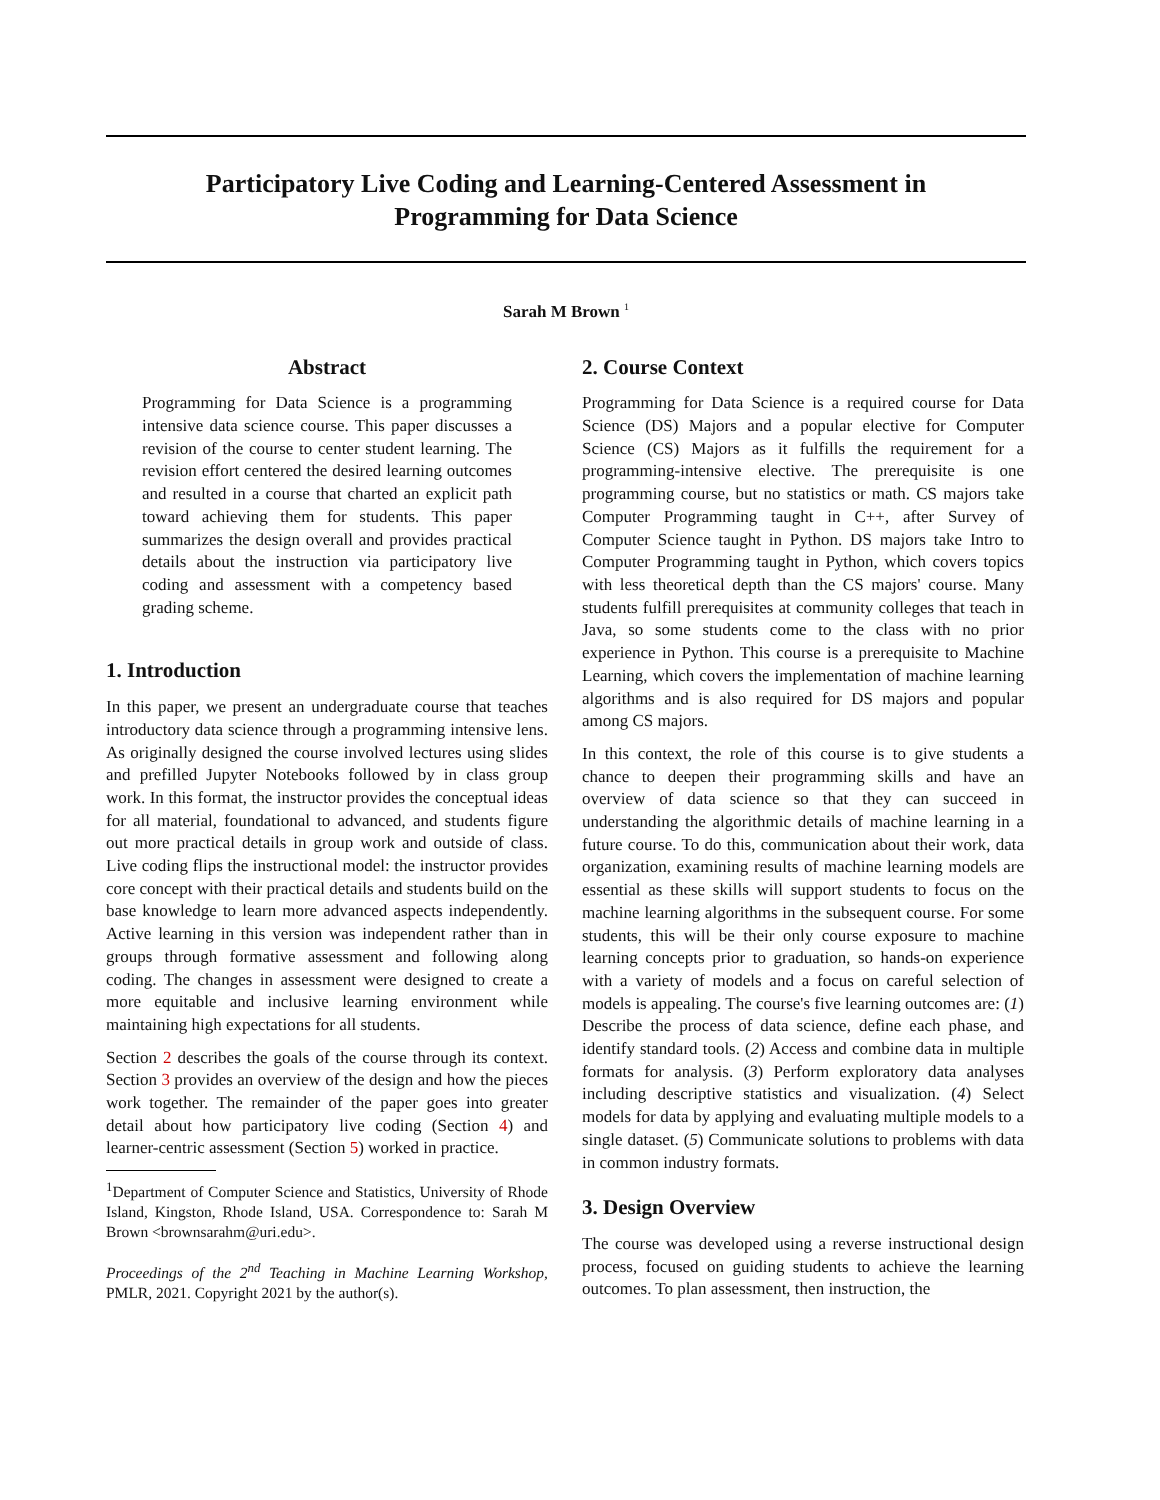Participatory Live Coding and Learning-Centered Assessment in
Programming for Data Science
Sarah M Brown <sup>1</sup>
Abstract
Programming for Data Science is a programming intensive data science course. This paper discusses a revision of the course to center student learning. The revision effort centered the desired learning outcomes and resulted in a course that charted an explicit path toward achieving them for students. This paper summarizes the design overall and provides practical details about the instruction via participatory live coding and assessment with a competency based grading scheme.
1. Introduction
In this paper, we present an undergraduate course that teaches introductory data science through a programming intensive lens. As originally designed the course involved lectures using slides and prefilled Jupyter Notebooks followed by in class group work. In this format, the instructor provides the conceptual ideas for all material, foundational to advanced, and students figure out more practical details in group work and outside of class. Live coding flips the instructional model: the instructor provides core concept with their practical details and students build on the base knowledge to learn more advanced aspects independently. Active learning in this version was independent rather than in groups through formative assessment and following along coding. The changes in assessment were designed to create a more equitable and inclusive learning environment while maintaining high expectations for all students.
Section 2 describes the goals of the course through its context. Section 3 provides an overview of the design and how the pieces work together. The remainder of the paper goes into greater detail about how participatory live coding (Section 4) and learner-centric assessment (Section 5) worked in practice.
<sup>1</sup> Department of Computer Science and Statistics, University of Rhode Island, Kingston, Rhode Island, USA. Correspondence to: Sarah M Brown <brownsarahm@uri.edu>.
Proceedings of the 2<sup>nd</sup> Teaching in Machine Learning Workshop, PMLR, 2021. Copyright 2021 by the author(s).
2. Course Context
Programming for Data Science is a required course for Data Science (DS) Majors and a popular elective for Computer Science (CS) Majors as it fulfills the requirement for a programming-intensive elective. The prerequisite is one programming course, but no statistics or math. CS majors take Computer Programming taught in C++, after Survey of Computer Science taught in Python. DS majors take Intro to Computer Programming taught in Python, which covers topics with less theoretical depth than the CS majors' course. Many students fulfill prerequisites at community colleges that teach in Java, so some students come to the class with no prior experience in Python. This course is a prerequisite to Machine Learning, which covers the implementation of machine learning algorithms and is also required for DS majors and popular among CS majors.
In this context, the role of this course is to give students a chance to deepen their programming skills and have an overview of data science so that they can succeed in understanding the algorithmic details of machine learning in a future course. To do this, communication about their work, data organization, examining results of machine learning models are essential as these skills will support students to focus on the machine learning algorithms in the subsequent course. For some students, this will be their only course exposure to machine learning concepts prior to graduation, so hands-on experience with a variety of models and a focus on careful selection of models is appealing. The course's five learning outcomes are: (1) Describe the process of data science, define each phase, and identify standard tools. (2) Access and combine data in multiple formats for analysis. (3) Perform exploratory data analyses including descriptive statistics and visualization. (4) Select models for data by applying and evaluating multiple models to a single dataset. (5) Communicate solutions to problems with data in common industry formats.
3. Design Overview
The course was developed using a reverse instructional design process, focused on guiding students to achieve the learning outcomes. To plan assessment, then instruction, the